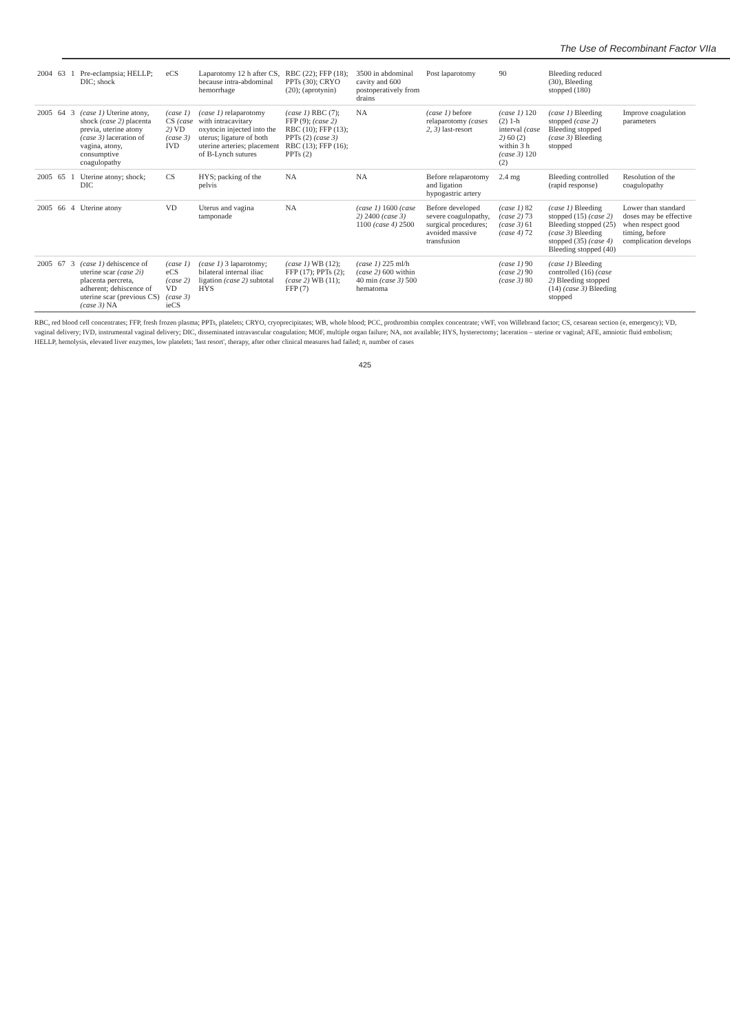The Use of Recombinant Factor VIIa
| 2004 | 63 | 1 | Pre-eclampsia; HELLP; DIC; shock | eCS | Laparotomy 12 h after CS, because intra-abdominal hemorrhage | RBC (22); FFP (18); PPTs (30); CRYO (20); (aprotynin) | 3500 in abdominal cavity and 600 postoperatively from drains | Post laparotomy | 90 | Bleeding reduced (30), Bleeding stopped (180) | |
| 2005 | 64 | 3 | (case 1) Uterine atony, shock (case 2) placenta previa, uterine atony (case 3) laceration of vagina, atony, consumptive coagulopathy | (case 1) CS (case 2) VD (case 3) IVD | (case 1) relaparotomy with intracavitary oxytocin injected into the uterus; ligature of both uterine arteries; placement of B-Lynch sutures | (case 1) RBC (7); FFP (9); (case 2) RBC (10); FFP (13); PPTs (2) (case 3) RBC (13); FFP (16); PPTs (2) | NA | (case 1) before relaparotomy (cases 2, 3) last-resort | (case 1) 120 (2) 1-h interval (case 2) 60 (2) within 3 h (case 3) 120 (2) | (case 1) Bleeding stopped (case 2) Bleeding stopped (case 3) Bleeding stopped | Improve coagulation parameters |
| 2005 | 65 | 1 | Uterine atony; shock; DIC | CS | HYS; packing of the pelvis | NA | NA | Before relaparotomy and ligation hypogastric artery | 2.4 mg | Bleeding controlled (rapid response) | Resolution of the coagulopathy |
| 2005 | 66 | 4 | Uterine atony | VD | Uterus and vagina tamponade | NA | (case 1) 1600 (case 2) 2400 (case 3) 1100 (case 4) 2500 | Before developed severe coagulopathy, surgical procedures; avoided massive transfusion | (case 1) 82 (case 2) 73 (case 3) 61 (case 4) 72 | (case 1) Bleeding stopped (15) (case 2) Bleeding stopped (25) (case 3) Bleeding stopped (35) (case 4) Bleeding stopped (40) | Lower than standard doses may be effective when respect good timing, before complication develops |
| 2005 | 67 | 3 | (case 1) dehiscence of uterine scar (case 2i) placenta percreta, adherent; dehiscence of uterine scar (previous CS) (case 3) NA | (case 1) eCS (case 2) VD (case 3) ieCS | (case 1) 3 laparotomy; bilateral internal iliac ligation (case 2) subtotal HYS | (case 1) WB (12); FFP (17); PPTs (2); (case 2) WB (11); FFP (7) | (case 1) 225 ml/h (case 2) 600 within 40 min (case 3) 500 hematoma | | (case 1) 90 (case 2) 90 (case 3) 80 | (case 1) Bleeding controlled (16) (case 2) Bleeding stopped (14) (case 3) Bleeding stopped | |
RBC, red blood cell concentrates; FFP, fresh frozen plasma; PPTs, platelets; CRYO, cryoprecipitates; WB, whole blood; PCC, prothrombin complex concentrate; vWF, von Willebrand factor; CS, cesarean section (e, emergency); VD, vaginal delivery; IVD, instrumental vaginal delivery; DIC, disseminated intravascular coagulation; MOF, multiple organ failure; NA, not available; HYS, hysterectomy; laceration – uterine or vaginal; AFE, amniotic fluid embolism; HELLP, hemolysis, elevated liver enzymes, low platelets; 'last resort', therapy, after other clinical measures had failed; n, number of cases
425